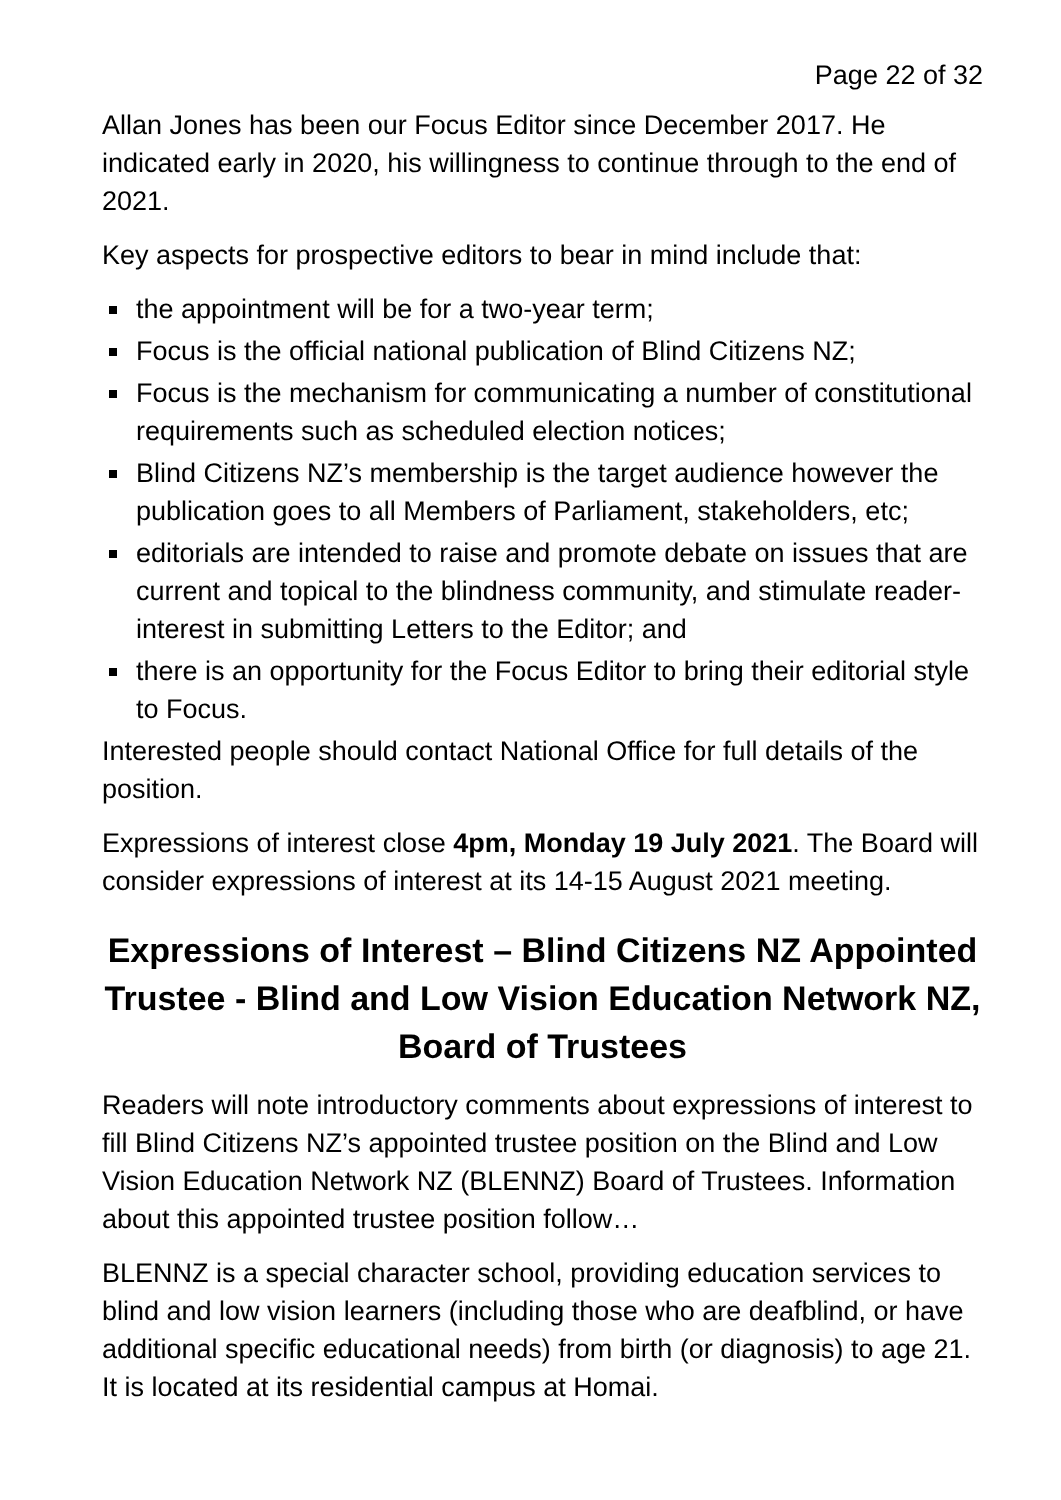Page 22 of 32
Allan Jones has been our Focus Editor since December 2017. He indicated early in 2020, his willingness to continue through to the end of 2021.
Key aspects for prospective editors to bear in mind include that:
the appointment will be for a two-year term;
Focus is the official national publication of Blind Citizens NZ;
Focus is the mechanism for communicating a number of constitutional requirements such as scheduled election notices;
Blind Citizens NZ’s membership is the target audience however the publication goes to all Members of Parliament, stakeholders, etc;
editorials are intended to raise and promote debate on issues that are current and topical to the blindness community, and stimulate reader-interest in submitting Letters to the Editor; and
there is an opportunity for the Focus Editor to bring their editorial style to Focus.
Interested people should contact National Office for full details of the position.
Expressions of interest close 4pm, Monday 19 July 2021. The Board will consider expressions of interest at its 14-15 August 2021 meeting.
Expressions of Interest – Blind Citizens NZ Appointed Trustee - Blind and Low Vision Education Network NZ, Board of Trustees
Readers will note introductory comments about expressions of interest to fill Blind Citizens NZ’s appointed trustee position on the Blind and Low Vision Education Network NZ (BLENNZ) Board of Trustees. Information about this appointed trustee position follow…
BLENNZ is a special character school, providing education services to blind and low vision learners (including those who are deafblind, or have additional specific educational needs) from birth (or diagnosis) to age 21. It is located at its residential campus at Homai.